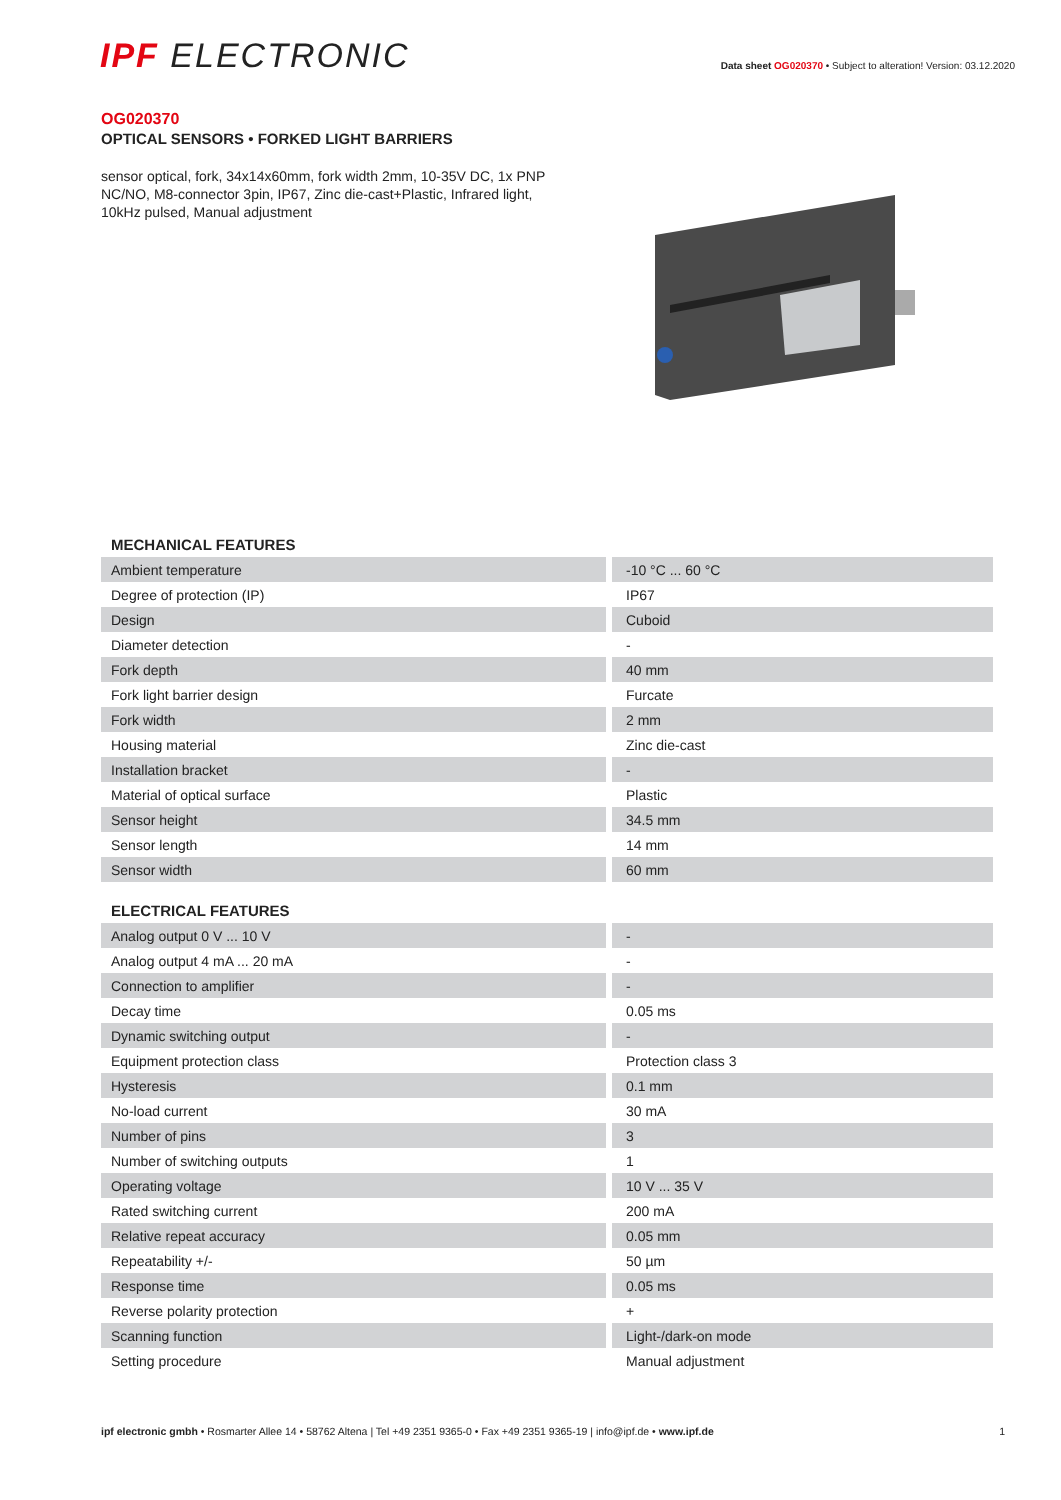IPF ELECTRONIC
Data sheet OG020370 • Subject to alteration! Version: 03.12.2020
OG020370
OPTICAL SENSORS • FORKED LIGHT BARRIERS
sensor optical, fork, 34x14x60mm, fork width 2mm, 10-35V DC, 1x PNP NC/NO, M8-connector 3pin, IP67, Zinc die-cast+Plastic, Infrared light, 10kHz pulsed, Manual adjustment
MECHANICAL FEATURES
| Ambient temperature | -10 °C ... 60 °C |
| Degree of protection (IP) | IP67 |
| Design | Cuboid |
| Diameter detection | - |
| Fork depth | 40 mm |
| Fork light barrier design | Furcate |
| Fork width | 2 mm |
| Housing material | Zinc die-cast |
| Installation bracket | - |
| Material of optical surface | Plastic |
| Sensor height | 34.5 mm |
| Sensor length | 14 mm |
| Sensor width | 60 mm |
ELECTRICAL FEATURES
| Analog output 0 V ... 10 V | - |
| Analog output 4 mA ... 20 mA | - |
| Connection to amplifier | - |
| Decay time | 0.05 ms |
| Dynamic switching output | - |
| Equipment protection class | Protection class 3 |
| Hysteresis | 0.1 mm |
| No-load current | 30 mA |
| Number of pins | 3 |
| Number of switching outputs | 1 |
| Operating voltage | 10 V ... 35 V |
| Rated switching current | 200 mA |
| Relative repeat accuracy | 0.05 mm |
| Repeatability +/- | 50 µm |
| Response time | 0.05 ms |
| Reverse polarity protection | + |
| Scanning function | Light-/dark-on mode |
| Setting procedure | Manual adjustment |
ipf electronic gmbh • Rosmarter Allee 14 • 58762 Altena | Tel +49 2351 9365-0 • Fax +49 2351 9365-19 | info@ipf.de • www.ipf.de
1